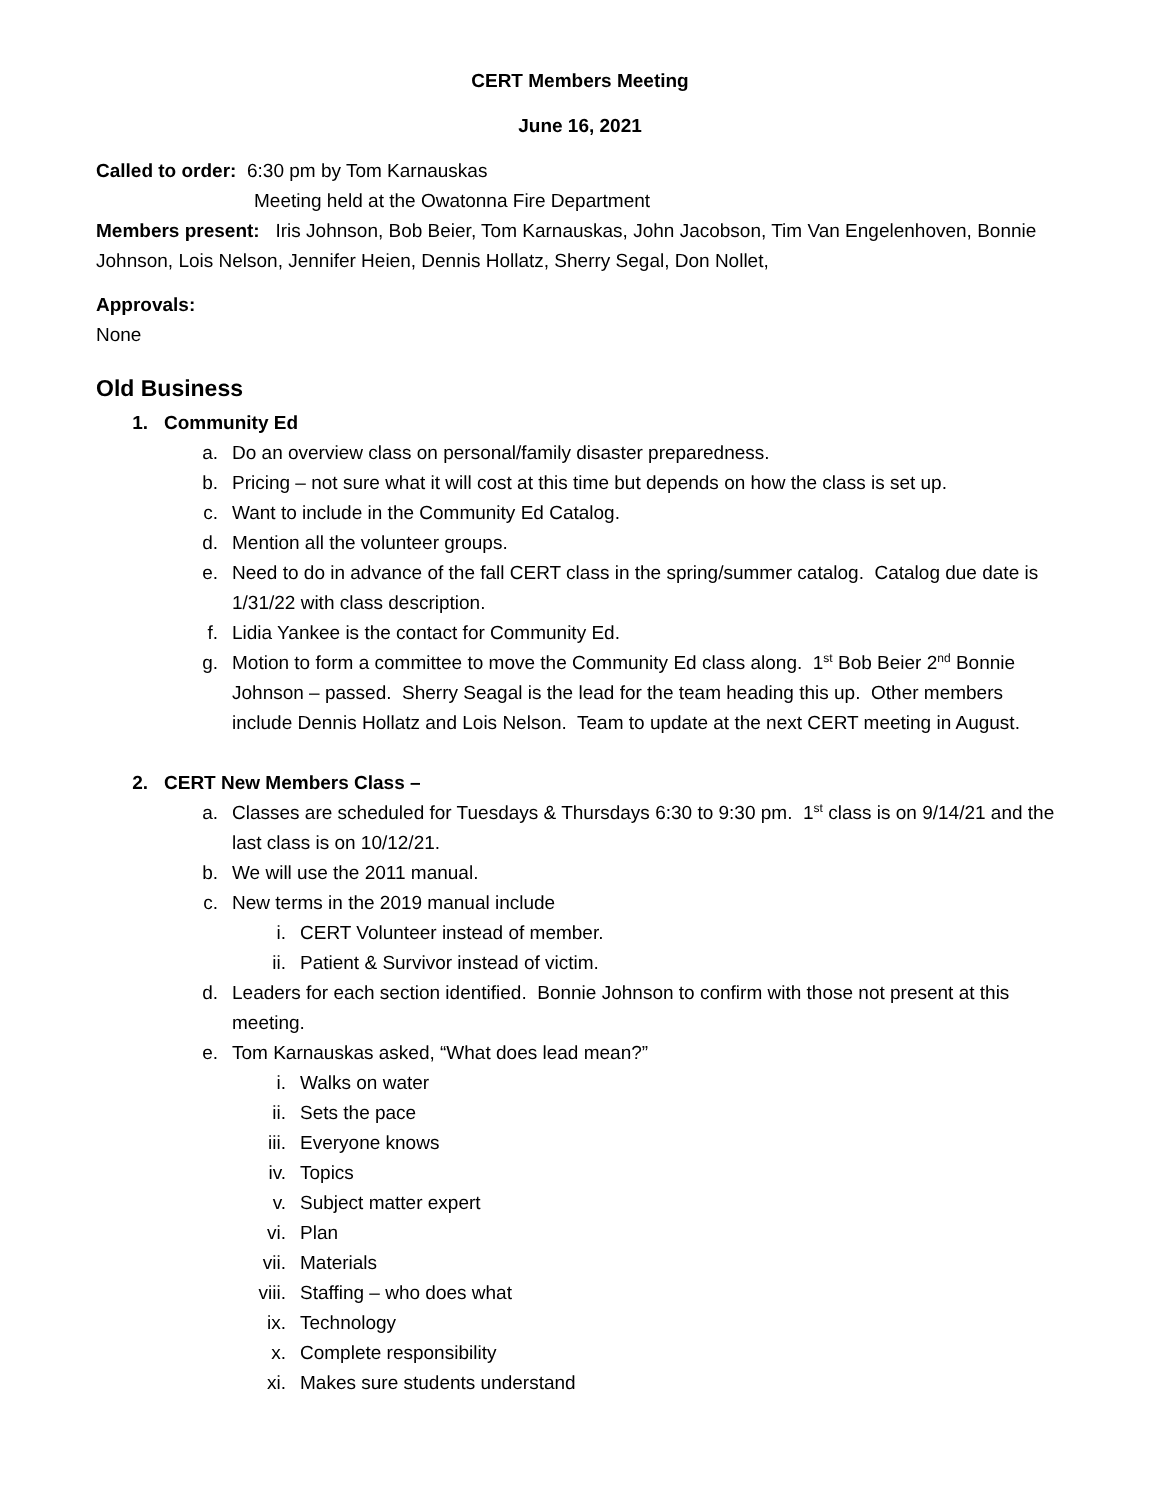CERT Members Meeting
June 16, 2021
Called to order: 6:30 pm by Tom Karnauskas
Meeting held at the Owatonna Fire Department
Members present: Iris Johnson, Bob Beier, Tom Karnauskas, John Jacobson, Tim Van Engelenhoven, Bonnie Johnson, Lois Nelson, Jennifer Heien, Dennis Hollatz, Sherry Segal, Don Nollet,
Approvals:
None
Old Business
1. Community Ed
a. Do an overview class on personal/family disaster preparedness.
b. Pricing – not sure what it will cost at this time but depends on how the class is set up.
c. Want to include in the Community Ed Catalog.
d. Mention all the volunteer groups.
e. Need to do in advance of the fall CERT class in the spring/summer catalog. Catalog due date is 1/31/22 with class description.
f. Lidia Yankee is the contact for Community Ed.
g. Motion to form a committee to move the Community Ed class along. 1<sup>st</sup> Bob Beier 2<sup>nd</sup> Bonnie Johnson – passed. Sherry Seagal is the lead for the team heading this up. Other members include Dennis Hollatz and Lois Nelson. Team to update at the next CERT meeting in August.
2. CERT New Members Class –
a. Classes are scheduled for Tuesdays & Thursdays 6:30 to 9:30 pm. 1<sup>st</sup> class is on 9/14/21 and the last class is on 10/12/21.
b. We will use the 2011 manual.
c. New terms in the 2019 manual include
i. CERT Volunteer instead of member.
ii. Patient & Survivor instead of victim.
d. Leaders for each section identified. Bonnie Johnson to confirm with those not present at this meeting.
e. Tom Karnauskas asked, “What does lead mean?”
i. Walks on water
ii. Sets the pace
iii. Everyone knows
iv. Topics
v. Subject matter expert
vi. Plan
vii. Materials
viii. Staffing – who does what
ix. Technology
x. Complete responsibility
xi. Makes sure students understand